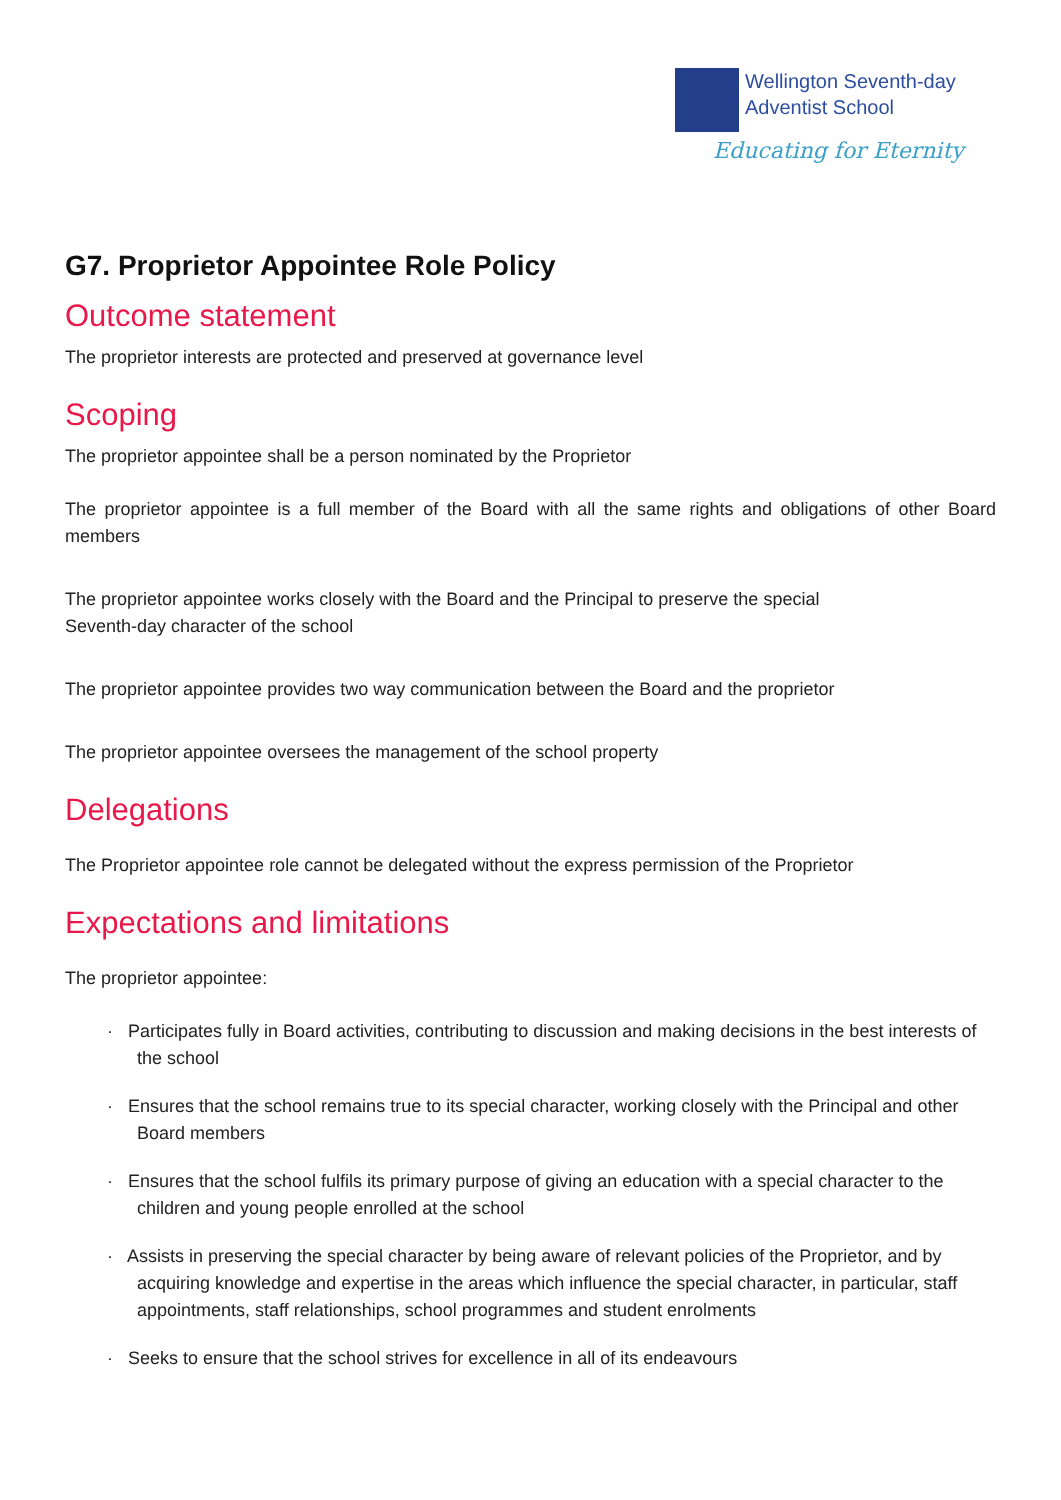Wellington Seventh-day
Adventist School
Educating for Eternity
G7. Proprietor Appointee Role Policy
Outcome statement
The proprietor interests are protected and preserved at governance level
Scoping
The proprietor appointee shall be a person nominated by the Proprietor
The proprietor appointee is a full member of the Board with all the same rights and obligations of other Board members
The proprietor appointee works closely with the Board and the Principal to preserve the special
Seventh-day character of the school
The proprietor appointee provides two way communication between the Board and the proprietor
The proprietor appointee oversees the management of the school property
Delegations
The Proprietor appointee role cannot be delegated without the express permission of the Proprietor
Expectations and limitations
The proprietor appointee:
· Participates fully in Board activities, contributing to discussion and making decisions in the best interests of the school
· Ensures that the school remains true to its special character, working closely with the Principal and other Board members
· Ensures that the school fulfils its primary purpose of giving an education with a special character to the children and young people enrolled at the school
· Assists in preserving the special character by being aware of relevant policies of the Proprietor, and by acquiring knowledge and expertise in the areas which influence the special character, in particular, staff appointments, staff relationships, school programmes and student enrolments
· Seeks to ensure that the school strives for excellence in all of its endeavours